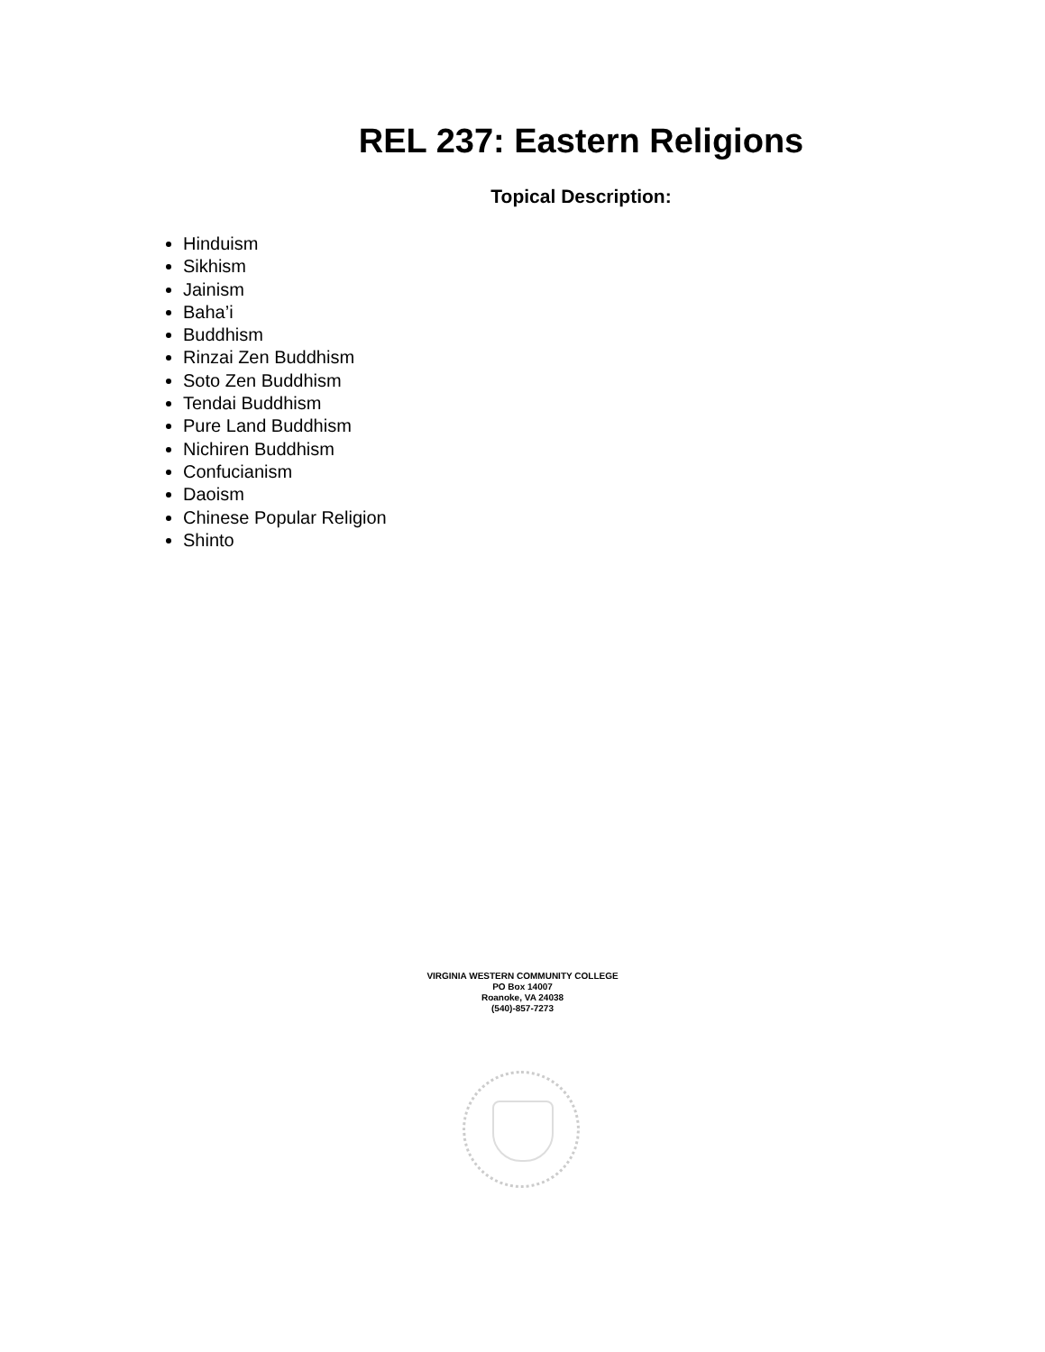REL 237: Eastern Religions
Topical Description:
Hinduism
Sikhism
Jainism
Baha’i
Buddhism
Rinzai Zen Buddhism
Soto Zen Buddhism
Tendai Buddhism
Pure Land Buddhism
Nichiren Buddhism
Confucianism
Daoism
Chinese Popular Religion
Shinto
VIRGINIA WESTERN COMMUNITY COLLEGE
PO Box 14007
Roanoke, VA 24038
(540)-857-7273